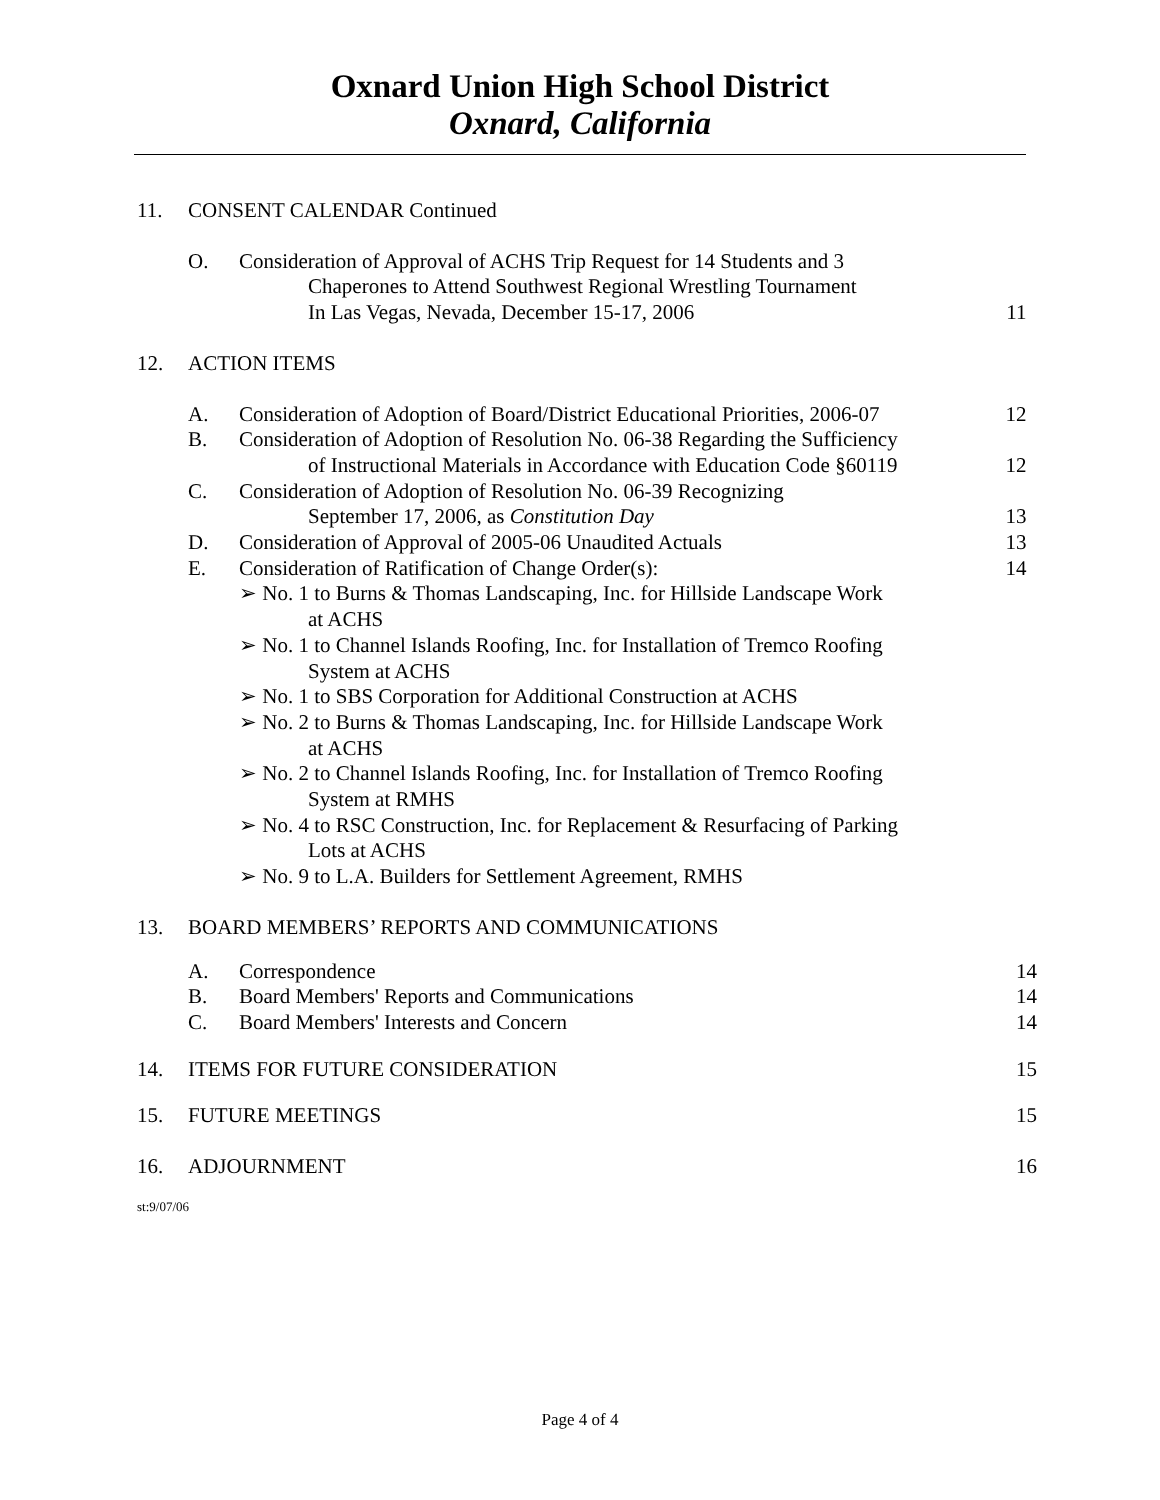Oxnard Union High School District
Oxnard, California
11. CONSENT CALENDAR Continued
O. Consideration of Approval of ACHS Trip Request for 14 Students and 3
Chaperones to Attend Southwest Regional Wrestling Tournament
In Las Vegas, Nevada, December 15-17, 2006
11
12. ACTION ITEMS
A. Consideration of Adoption of Board/District Educational Priorities, 2006-07 12
B. Consideration of Adoption of Resolution No. 06-38 Regarding the Sufficiency
of Instructional Materials in Accordance with Education Code §60119
12
C. Consideration of Adoption of Resolution No. 06-39 Recognizing
September 17, 2006, as Constitution Day
13
D. Consideration of Approval of 2005-06 Unaudited Actuals 13
E. Consideration of Ratification of Change Order(s):
➢ No. 1 to Burns & Thomas Landscaping, Inc. for Hillside Landscape Work
at ACHS
➢ No. 1 to Channel Islands Roofing, Inc. for Installation of Tremco Roofing
System at ACHS
➢ No. 1 to SBS Corporation for Additional Construction at ACHS
➢ No. 2 to Burns & Thomas Landscaping, Inc. for Hillside Landscape Work
at ACHS
➢ No. 2 to Channel Islands Roofing, Inc. for Installation of Tremco Roofing
System at RMHS
➢ No. 4 to RSC Construction, Inc. for Replacement & Resurfacing of Parking
Lots at ACHS
➢ No. 9 to L.A. Builders for Settlement Agreement, RMHS 14
13. BOARD MEMBERS’ REPORTS AND COMMUNICATIONS
A. Correspondence 14
B. Board Members' Reports and Communications 14
C. Board Members' Interests and Concern 14
14. ITEMS FOR FUTURE CONSIDERATION 15
15. FUTURE MEETINGS 15
16. ADJOURNMENT 16
st:9/07/06
Page 4 of 4